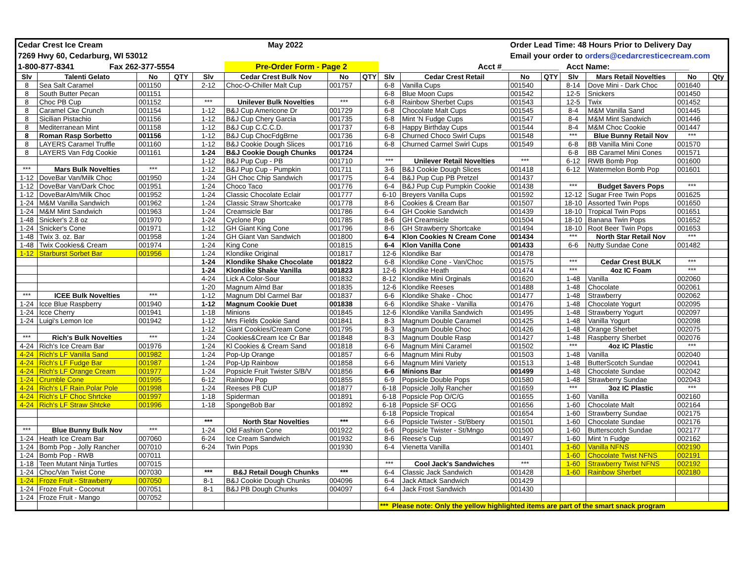| Cedar Crest Ice Cream | | | | May 2022 | | | | | | Order Lead Time: 48 Hours Prior to Delivery Day | | | | | |
| 7269 Hwy 60, Cedarburg, WI 53012 | | | | | | | | | | Email your order to orders@cedarcresticecream.com | | | | | |
| 1-800-877-8341 Fax 262-377-5554 | | | | | Pre-Order Form - Page 2 | | | Acct #_____________ | | | | Acct Name:__________________ | | | |
| Slv | Talenti Gelato | No | QTY | Slv | Cedar Crest Bulk Nov | No | QTY | Slv | Cedar Crest Retail | No | QTY | Slv | Mars Retail Novelties | No | Qty |
| 8 | Sea Salt Caramel | 001150 | | 2-12 | Choc-O-Chiller Malt Cup | 001757 | | 6-8 | Vanilla Cups | 001540 | | 8-14 | Dove Mini - Dark Choc | 001640 | |
| 8 | South Butter Pecan | 001151 | | | | | | 6-8 | Blue Moon Cups | 001542 | | 12-5 | Snickers | 001450 | |
| 8 | Choc PB Cup | 001152 | | *** | Unilever Bulk Novelties | *** | | 6-8 | Rainbow Sherbet Cups | 001543 | | 12-5 | Twix | 001452 | |
| 8 | Caramel Cke Crunch | 001154 | | 1-12 | B&J Cup Americone Dr | 001729 | | 6-8 | Chocolate Malt Cups | 001545 | | 8-4 | M&M Vanilla Sand | 001445 | |
| 8 | Sicilian Pistachio | 001156 | | 1-12 | B&J Cup Chery Garcia | 001735 | | 6-8 | Mint 'N Fudge Cups | 001547 | | 8-4 | M&M Mint Sandwich | 001446 | |
| 8 | Mediterranean Mint | 001158 | | 1-12 | B&J Cup C.C.C.D. | 001737 | | 6-8 | Happy Birthday Cups | 001544 | | 8-4 | M&M Choc Cookie | 001447 | |
| 8 | Roman Rasp Sorbetto | 001156 | | 1-12 | B&J Cup ChocFdgBrne | 001736 | | 6-8 | Churned Choco Swirl Cups | 001548 | | *** | Blue Bunny Retail Nov | *** | |
| 8 | LAYERS Caramel Truffle | 001160 | | 1-12 | B&J Cookie Dough Slices | 001716 | | 6-8 | Churned Carmel Swirl Cups | 001549 | | 6-8 | BB Vanilla Mini Cone | 001570 | |
| 8 | LAYERS Van Fdg Cookie | 001161 | | 1-24 | B&J Cookie Dough Chunks | 001724 | | | | | | 6-8 | BB Caramel Mini Cones | 001571 | |
| | | | | 1-12 | B&J Pup Cup - PB | 001710 | | *** | Unilever Retail Novelties | *** | | 6-12 | RWB Bomb Pop | 001600 | |
| *** | Mars Bulk Novelties | *** | | 1-12 | B&J Pup Cup - Pumpkin | 001711 | | 3-6 | B&J Cookie Dough Slices | 001418 | | 6-12 | Watermelon Bomb Pop | 001601 | |
| 1-12 | DoveBar Van/Milk Choc | 001950 | | 1-24 | GH Choc Chip Sandwich | 001775 | | 6-4 | B&J Pup Cup PB Pretzel | 001437 | | | | | |
| 1-12 | DoveBar Van/Dark Choc | 001951 | | 1-24 | Choco Taco | 001776 | | 6-4 | B&J Pup Cup Pumpkin Cookie | 001438 | | *** | Budget $avers Pops | *** | |
| 1-12 | DoveBarAlm/Milk Choc | 001952 | | 1-24 | Classic Chocolate Eclair | 001777 | | 6-10 | Breyers Vanilla Cups | 001592 | | 12-12 | Sugar Free Twin Pops | 001625 | |
| 1-24 | M&M Vanilla Sandwich | 001962 | | 1-24 | Classic Straw Shortcake | 001778 | | 8-6 | Cookies & Cream Bar | 001507 | | 18-10 | Assorted Twin Pops | 001650 | |
| 1-24 | M&M Mint Sandwich | 001963 | | 1-24 | Creamsicle Bar | 001786 | | 6-4 | GH Cookie Sandwich | 001439 | | 18-10 | Tropical Twin Pops | 001651 | |
| 1-48 | Snicker's 2.8 oz | 001970 | | 1-24 | Cyclone Pop | 001785 | | 8-6 | GH Creamsicle | 001504 | | 18-10 | Banana Twin Pops | 001652 | |
| 1-24 | Snicker's Cone | 001971 | | 1-12 | GH Giant King Cone | 001796 | | 8-6 | GH Strawberry Shortcake | 001494 | | 18-10 | Root Beer Twin Pops | 001653 | |
| 1-48 | Twix 3. oz. Bar | 001958 | | 1-24 | GH Giant Van Sandwich | 001800 | | 6-4 | Klon Cookies N Cream Cone | 001434 | | *** | North Star Retail Nov | *** | |
| 1-48 | Twix Cookies& Cream | 001974 | | 1-24 | King Cone | 001815 | | 6-4 | Klon Vanilla Cone | 001433 | | 6-6 | Nutty Sundae Cone | 001482 | |
| 1-12 | Starburst Sorbet Bar | 001956 | | 1-24 | Klondike Original | 001817 | | 12-6 | Klondike Bar | 001478 | | | | | |
| | | | | 1-24 | Klondike Shake Chocolate | 001822 | | 6-8 | Klondike Cone - Van/Choc | 001575 | | *** | Cedar Crest BULK | *** | |
| | | | | 1-24 | Klondike Shake Vanilla | 001823 | | 12-6 | Klondike Heath | 001474 | | *** | 4oz IC Foam | *** | |
| | | | | 4-24 | Lick A Color-Sour | 001832 | | 8-12 | Klondike Mini Orginals | 001620 | | 1-48 | Vanilla | 002060 | |
| | | | | 1-20 | Magnum Almd Bar | 001835 | | 12-6 | Klondike Reeses | 001488 | | 1-48 | Chocolate | 002061 | |
| *** | ICEE Bulk Novelties | *** | | 1-12 | Magnum Dbl Carmel Bar | 001837 | | 6-6 | Klondike Shake - Choc | 001477 | | 1-48 | Strawberry | 002062 | |
| 1-24 | Icce Blue Raspberry | 001940 | | 1-12 | Magnum Cookie Duet | 001838 | | 6-6 | Klondike Shake - Vanilla | 001476 | | 1-48 | Chocolate Yogurt | 002095 | |
| 1-24 | Icce Cherry | 001941 | | 1-18 | Minions | 001845 | | 12-6 | Klondike Vanilla Sandwich | 001495 | | 1-48 | Strawberry Yogurt | 002097 | |
| 1-24 | Luigi's Lemon Ice | 001942 | | 1-12 | Mrs Fields Cookie Sand | 001841 | | 8-3 | Magnum Double Caramel | 001425 | | 1-48 | Vanilla Yogurt | 002098 | |
| | | | | 1-12 | Giant Cookies/Cream Cone | 001795 | | 8-3 | Magnum Double Choc | 001426 | | 1-48 | Orange Sherbet | 002075 | |
| *** | Rich's Bulk Novelties | *** | | 1-24 | Cookies&Cream Ice Cr Bar | 001848 | | 8-3 | Magnum Double Rasp | 001427 | | 1-48 | Raspberry Sherbet | 002076 | |
| 4-24 | Rich's Ice Cream Bar | 001976 | | 1-24 | Kl Cookies & Cream Sand | 001818 | | 6-6 | Magnum Mini Caramel | 001502 | | *** | 4oz IC Plastic | *** | |
| 4-24 | Rich's LF Vanilla Sand | 001982 | | 1-24 | Pop-Up Orange | 001857 | | 6-6 | Magnum Mini Ruby | 001503 | | 1-48 | Vanilla | 002040 | |
| 4-24 | Rich's LF Fudge Bar | 001987 | | 1-24 | Pop-Up Rainbow | 001858 | | 6-6 | Magnum Mini Variety | 001513 | | 1-48 | ButterScotch Sundae | 002041 | |
| 4-24 | Rich's LF Orange Cream | 001977 | | 1-24 | Popsicle Fruit Twister S/B/V | 001856 | | 6-6 | Minions Bar | 001499 | | 1-48 | Chocolate Sundae | 002042 | |
| 1-24 | Crumble Cone | 001995 | | 6-12 | Rainbow Pop | 001855 | | 6-9 | Popsicle Double Pops | 001580 | | 1-48 | Strawberry Sundae | 002043 | |
| 4-24 | Rich's LF Rain.Polar Pole | 001998 | | 1-24 | Reeses PB CUP | 001877 | | 6-18 | Popsicle Jolly Rancher | 001659 | | *** | 3oz IC Plastic | *** | |
| 4-24 | Rich's LF Choc Shrtcke | 001997 | | 1-18 | Spiderman | 001891 | | 6-18 | Popsicle Pop O/C/G | 001655 | | 1-60 | Vanilla | 002160 | |
| 4-24 | Rich's LF Straw Shtcke | 001996 | | 1-18 | SpongeBob Bar | 001892 | | 6-18 | Popsicle SF OCG | 001656 | | 1-60 | Chocolate Malt | 002164 | |
| | | | | | | | | 6-18 | Popsicle Tropical | 001654 | | 1-60 | Strawberry Sundae | 002175 | |
| | | | | *** | North Star Novelties | *** | | 6-6 | Popsicle Twister - St/Bbery | 001501 | | 1-60 | Chocolate Sundae | 002176 | |
| *** | Blue Bunny Bulk Nov | *** | | 1-24 | Old Fashion Cone | 001922 | | 6-6 | Popsicle Twister - St/Mngo | 001500 | | 1-60 | Butterscotch Sundae | 002177 | |
| 1-24 | Heath Ice Cream Bar | 007060 | | 6-24 | Ice Cream Sandwich | 001932 | | 8-6 | Reese's Cup | 001497 | | 1-60 | Mint 'n Fudge | 002162 | |
| 1-24 | Bomb Pop - Jolly Rancher | 007010 | | 6-24 | Twin Pops | 001930 | | 6-4 | Vienetta Vanilla | 001401 | | 1-60 | Vanilla NFNS | 002190 | |
| 1-24 | Bomb Pop - RWB | 007011 | | | | | | | | | | 1-60 | Chocolate Twist NFNS | 002191 | |
| 1-18 | Teen Mutant Ninja Turtles | 007015 | | | | | | *** | Cool Jack's Sandwiches | *** | | 1-60 | Strawberry Twist NFNS | 002192 | |
| 1-24 | Choc/Van Twist Cone | 007030 | | *** | B&J Retail Dough Chunks | *** | | 6-4 | Classic Jack Sandwich | 001428 | | 1-60 | Rainbow Sherbet | 002180 | |
| 1-24 | Froze Fruit - Strawberry | 007050 | | 8-1 | B&J Cookie Dough Chunks | 004096 | | 6-4 | Jack Attack Sandwich | 001429 | | | | | |
| 1-24 | Froze Fruit - Coconut | 007051 | | 8-1 | B&J PB Dough Chunks | 004097 | | 6-4 | Jack Frost Sandwich | 001430 | | | | | |
| 1-24 | Froze Fruit - Mango | 007052 | | | | | | | | | | | | | |
| | | | | | | | | *** Please note: Only the yellow highlighted items are part of the smart snack program | | | | | | | |